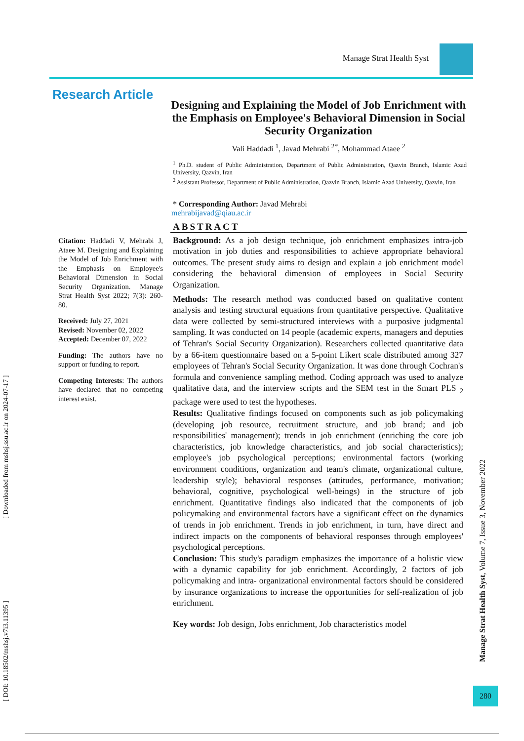Manage Strat Health Syst
Research Article
Designing and Explaining the Model of Job Enrichment with the Emphasis on Employee's Behavioral Dimension in Social Security Organization
Vali Haddadi <sup>1</sup>, Javad Mehrabi <sup>2*</sup>, Mohammad Ataee <sup>2</sup>
<sup>1</sup> Ph.D. student of Public Administration, Department of Public Administration, Qazvin Branch, Islamic Azad University, Qazvin, Iran
<sup>2</sup> Assistant Professor, Department of Public Administration, Qazvin Branch, Islamic Azad University, Qazvin, Iran
* Corresponding Author: Javad Mehrabi
mehrabijavad@qiau.ac.ir
ABSTRACT
Background: As a job design technique, job enrichment emphasizes intra-job motivation in job duties and responsibilities to achieve appropriate behavioral outcomes. The present study aims to design and explain a job enrichment model considering the behavioral dimension of employees in Social Security Organization.
Methods: The research method was conducted based on qualitative content analysis and testing structural equations from quantitative perspective. Qualitative data were collected by semi-structured interviews with a purposive judgmental sampling. It was conducted on 14 people (academic experts, managers and deputies of Tehran's Social Security Organization). Researchers collected quantitative data by a 66-item questionnaire based on a 5-point Likert scale distributed among 327 employees of Tehran's Social Security Organization. It was done through Cochran's formula and convenience sampling method. Coding approach was used to analyze qualitative data, and the interview scripts and the SEM test in the Smart PLS <sub>2</sub> package were used to test the hypotheses.
Results: Qualitative findings focused on components such as job policymaking (developing job resource, recruitment structure, and job brand; and job responsibilities' management); trends in job enrichment (enriching the core job characteristics, job knowledge characteristics, and job social characteristics); employee's job psychological perceptions; environmental factors (working environment conditions, organization and team's climate, organizational culture, leadership style); behavioral responses (attitudes, performance, motivation; behavioral, cognitive, psychological well-beings) in the structure of job enrichment. Quantitative findings also indicated that the components of job policymaking and environmental factors have a significant effect on the dynamics of trends in job enrichment. Trends in job enrichment, in turn, have direct and indirect impacts on the components of behavioral responses through employees' psychological perceptions.
Conclusion: This study's paradigm emphasizes the importance of a holistic view with a dynamic capability for job enrichment. Accordingly, 2 factors of job policymaking and intra- organizational environmental factors should be considered by insurance organizations to increase the opportunities for self-realization of job enrichment.
Key words: Job design, Jobs enrichment, Job characteristics model
Citation: Haddadi V, Mehrabi J, Ataee M. Designing and Explaining the Model of Job Enrichment with the Emphasis on Employee's Behavioral Dimension in Social Security Organization. Manage Strat Health Syst 2022; 7(3): 260-80.
Received: July 27, 2021
Revised: November 02, 2022
Accepted: December 07, 2022
Funding: The authors have no support or funding to report.
Competing Interests: The authors have declared that no competing interest exist.
[ DOI: 10.18502/mshsj.v7i3.11395 ] [ Downloaded from mshsj.ssu.ac.ir on 2024-07-17 ]
Manage Strat Health Syst, Volume 7, Issue 3, November 2022
280